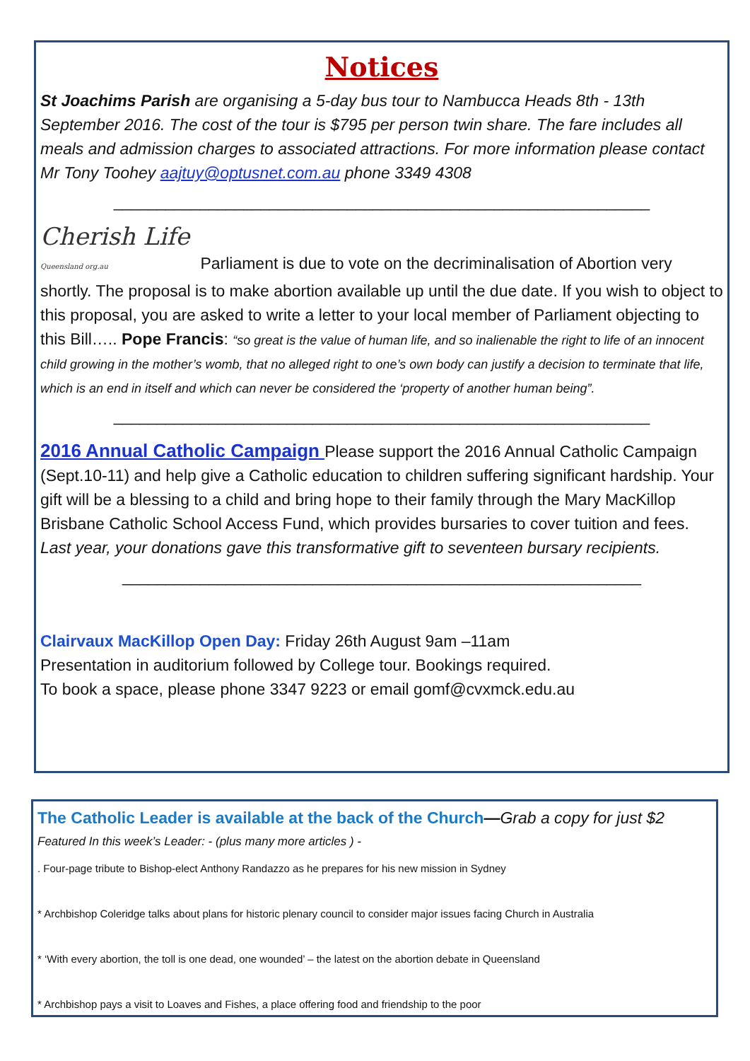Notices
St Joachims Parish are organising a 5-day bus tour to Nambucca Heads 8th - 13th September 2016. The cost of the tour is $795 per person twin share. The fare includes all meals and admission charges to associated attractions. For more information please contact Mr Tony Toohey aajtuy@optusnet.com.au phone 3349 4308
______________________________________________________________
Cherish Life Queensland org.au Parliament is due to vote on the decriminalisation of Abortion very shortly. The proposal is to make abortion available up until the due date. If you wish to object to this proposal, you are asked to write a letter to your local member of Parliament objecting to this Bill….. Pope Francis: “so great is the value of human life, and so inalienable the right to life of an innocent child growing in the mother’s womb, that no alleged right to one’s own body can justify a decision to terminate that life, which is an end in itself and which can never be considered the ‘property of another human being”.
______________________________________________________________
2016 Annual Catholic Campaign Please support the 2016 Annual Catholic Campaign (Sept.10-11) and help give a Catholic education to children suffering significant hardship. Your gift will be a blessing to a child and bring hope to their family through the Mary MacKillop Brisbane Catholic School Access Fund, which provides bursaries to cover tuition and fees.
Last year, your donations gave this transformative gift to seventeen bursary recipients.
____________________________________________________________
Clairvaux MacKillop Open Day: Friday 26th August 9am –11am
Presentation in auditorium followed by College tour. Bookings required.
To book a space, please phone 3347 9223 or email gomf@cvxmck.edu.au
The Catholic Leader is available at the back of the Church—Grab a copy for just $2
Featured In this week’s Leader: - (plus many more articles ) -
. Four-page tribute to Bishop-elect Anthony Randazzo as he prepares for his new mission in Sydney
* Archbishop Coleridge talks about plans for historic plenary council to consider major issues facing Church in Australia
* ‘With every abortion, the toll is one dead, one wounded’ – the latest on the abortion debate in Queensland
* Archbishop pays a visit to Loaves and Fishes, a place offering food and friendship to the poor